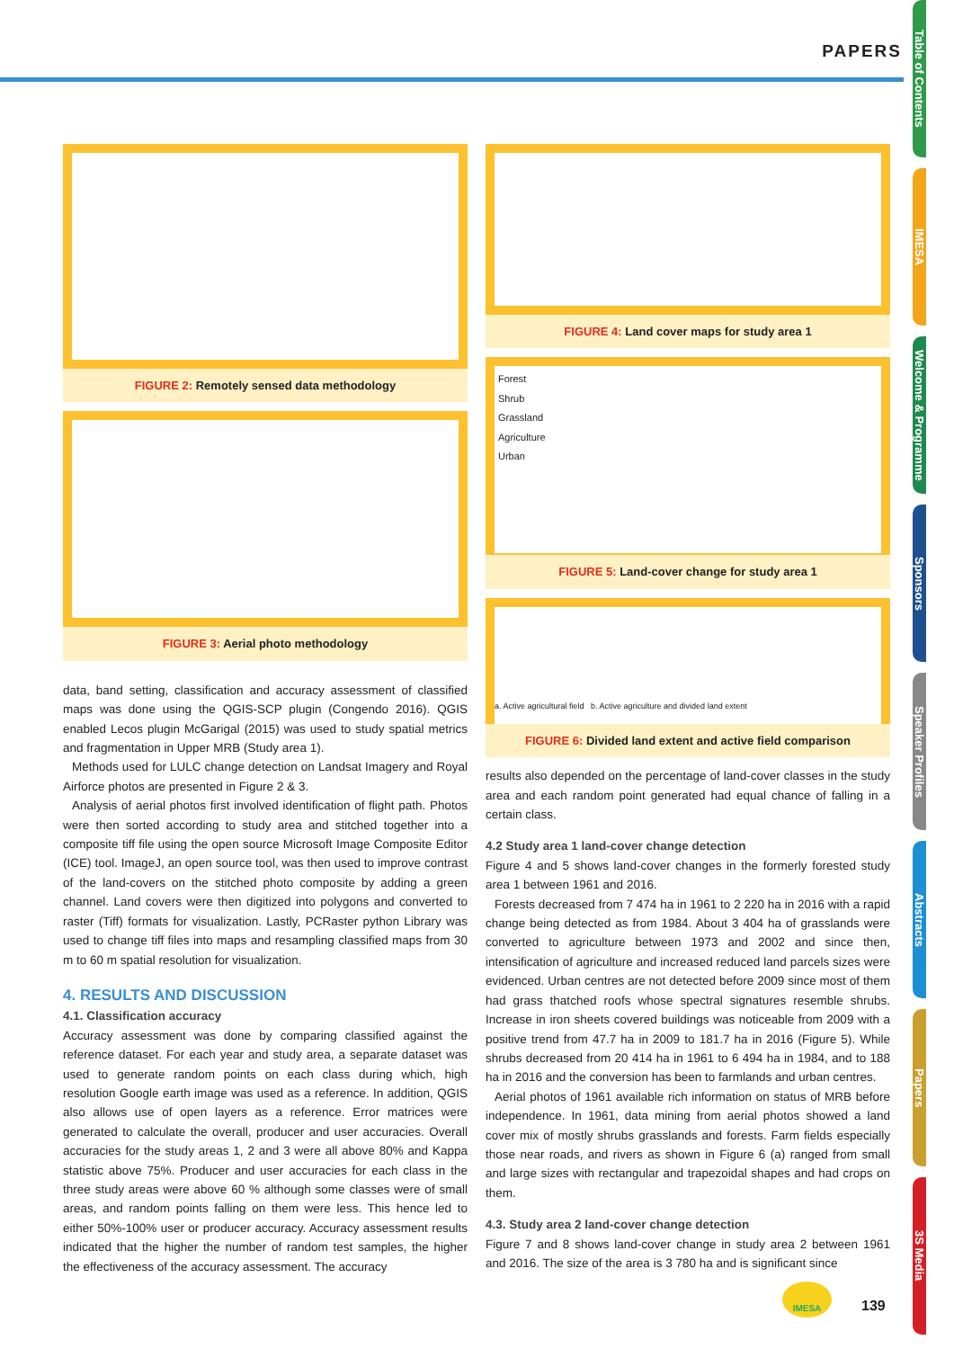PAPERS
Table of Contents
IMESA
Welcome & Programme
Sponsors
Speaker Profiles
Abstracts
Papers
3S Media
FIGURE 2: Remotely sensed data methodology
FIGURE 3: Aerial photo methodology
data, band setting, classification and accuracy assessment of classified maps was done using the QGIS-SCP plugin (Congendo 2016). QGIS enabled Lecos plugin McGarigal (2015) was used to study spatial metrics and fragmentation in Upper MRB (Study area 1).
Methods used for LULC change detection on Landsat Imagery and Royal Airforce photos are presented in Figure 2 & 3.
Analysis of aerial photos first involved identification of flight path. Photos were then sorted according to study area and stitched together into a composite tiff file using the open source Microsoft Image Composite Editor (ICE) tool. ImageJ, an open source tool, was then used to improve contrast of the land-covers on the stitched photo composite by adding a green channel. Land covers were then digitized into polygons and converted to raster (Tiff) formats for visualization. Lastly, PCRaster python Library was used to change tiff files into maps and resampling classified maps from 30 m to 60 m spatial resolution for visualization.
4. RESULTS AND DISCUSSION
4.1. Classification accuracy
Accuracy assessment was done by comparing classified against the reference dataset. For each year and study area, a separate dataset was used to generate random points on each class during which, high resolution Google earth image was used as a reference. In addition, QGIS also allows use of open layers as a reference. Error matrices were generated to calculate the overall, producer and user accuracies. Overall accuracies for the study areas 1, 2 and 3 were all above 80% and Kappa statistic above 75%. Producer and user accuracies for each class in the three study areas were above 60 % although some classes were of small areas, and random points falling on them were less. This hence led to either 50%-100% user or producer accuracy. Accuracy assessment results indicated that the higher the number of random test samples, the higher the effectiveness of the accuracy assessment. The accuracy
FIGURE 4: Land cover maps for study area 1
Forest
Shrub
Grassland
Agriculture
Urban
FIGURE 5: Land-cover change for study area 1
a. Active agricultural field b. Active agriculture and divided land extent
FIGURE 6: Divided land extent and active field comparison
results also depended on the percentage of land-cover classes in the study area and each random point generated had equal chance of falling in a certain class.
4.2 Study area 1 land-cover change detection
Figure 4 and 5 shows land-cover changes in the formerly forested study area 1 between 1961 and 2016.
Forests decreased from 7 474 ha in 1961 to 2 220 ha in 2016 with a rapid change being detected as from 1984. About 3 404 ha of grasslands were converted to agriculture between 1973 and 2002 and since then, intensification of agriculture and increased reduced land parcels sizes were evidenced. Urban centres are not detected before 2009 since most of them had grass thatched roofs whose spectral signatures resemble shrubs. Increase in iron sheets covered buildings was noticeable from 2009 with a positive trend from 47.7 ha in 2009 to 181.7 ha in 2016 (Figure 5). While shrubs decreased from 20 414 ha in 1961 to 6 494 ha in 1984, and to 188 ha in 2016 and the conversion has been to farmlands and urban centres.
Aerial photos of 1961 available rich information on status of MRB before independence. In 1961, data mining from aerial photos showed a land cover mix of mostly shrubs grasslands and forests. Farm fields especially those near roads, and rivers as shown in Figure 6 (a) ranged from small and large sizes with rectangular and trapezoidal shapes and had crops on them.
4.3. Study area 2 land-cover change detection
Figure 7 and 8 shows land-cover change in study area 2 between 1961 and 2016. The size of the area is 3 780 ha and is significant since
IMESA
139